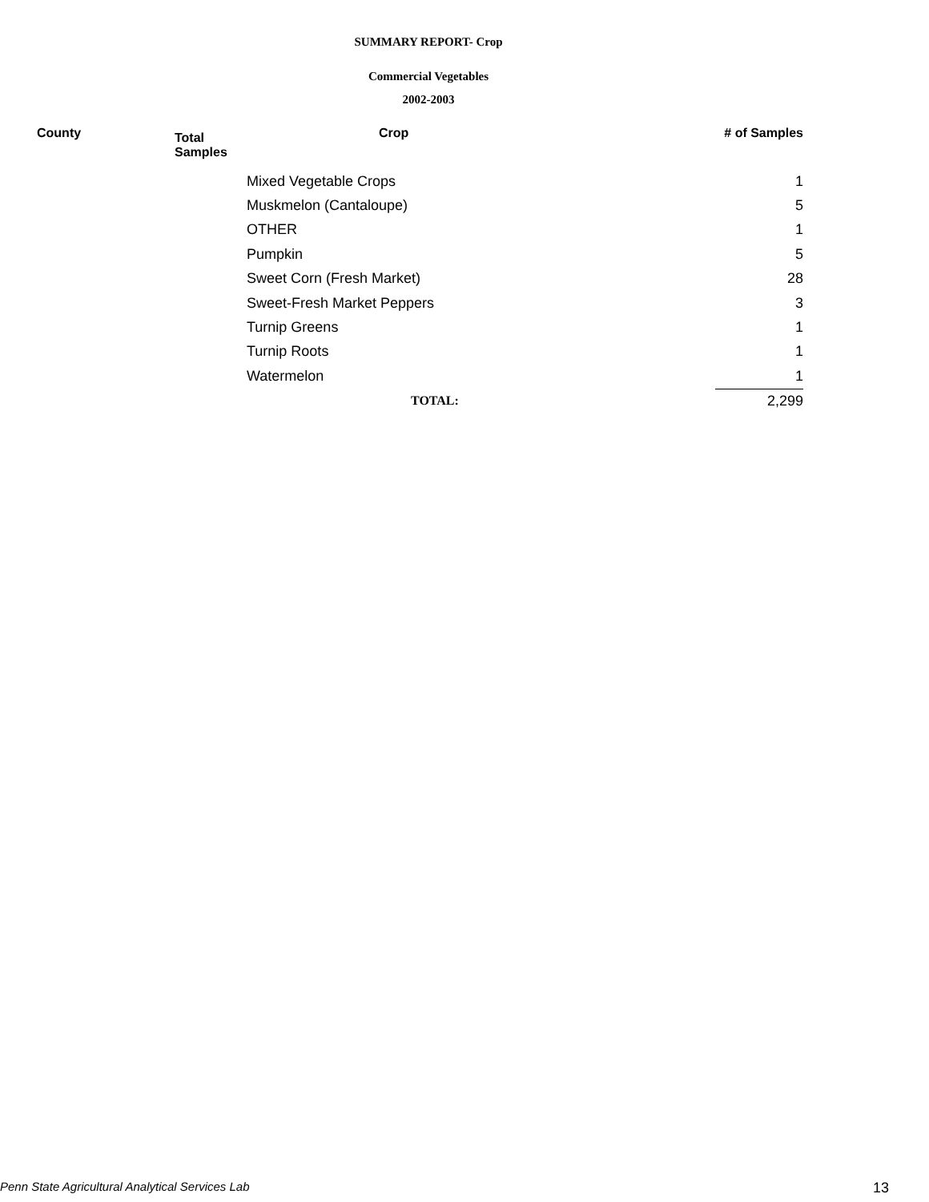SUMMARY REPORT- Crop
Commercial Vegetables
2002-2003
| County | Total Samples | Crop | # of Samples |
| --- | --- | --- | --- |
| | | Mixed Vegetable Crops | 1 |
| | | Muskmelon (Cantaloupe) | 5 |
| | | OTHER | 1 |
| | | Pumpkin | 5 |
| | | Sweet Corn (Fresh Market) | 28 |
| | | Sweet-Fresh Market Peppers | 3 |
| | | Turnip Greens | 1 |
| | | Turnip Roots | 1 |
| | | Watermelon | 1 |
| | | TOTAL: | 2,299 |
Penn State Agricultural Analytical Services Lab 13